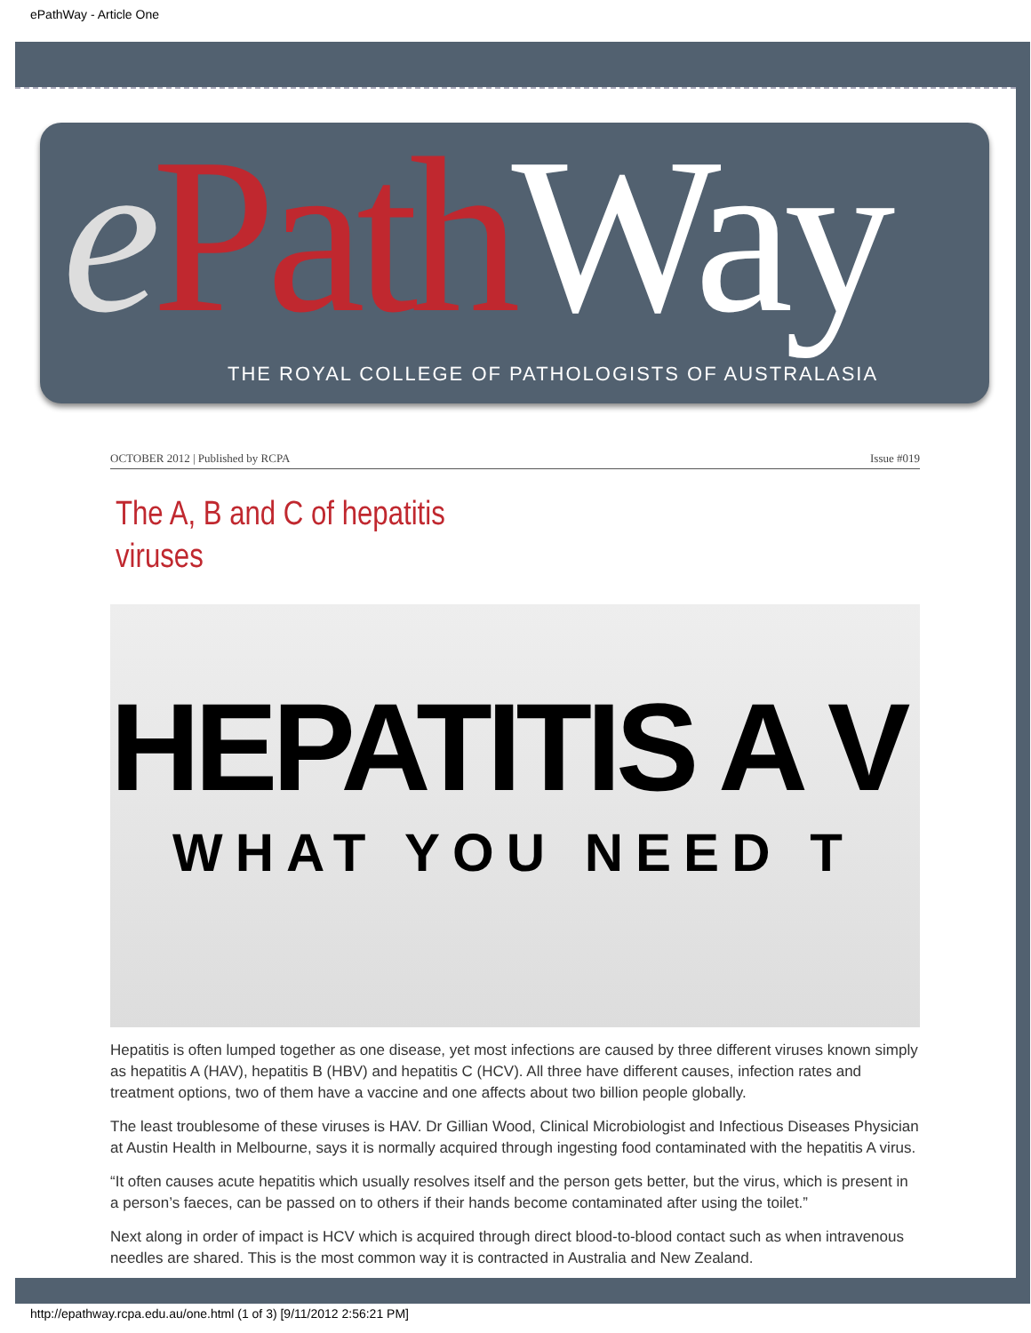ePathWay - Article One
ePath Way
THE ROYAL COLLEGE OF PATHOLOGISTS OF AUSTRALASIA
OCTOBER 2012 | Published by RCPA Issue #019
The A, B and C of hepatitis viruses
HEPATITIS A V
WHAT YOU NEED T
Hepatitis is often lumped together as one disease, yet most infections are caused by three different viruses known simply as hepatitis A (HAV), hepatitis B (HBV) and hepatitis C (HCV). All three have different causes, infection rates and treatment options, two of them have a vaccine and one affects about two billion people globally.
The least troublesome of these viruses is HAV. Dr Gillian Wood, Clinical Microbiologist and Infectious Diseases Physician at Austin Health in Melbourne, says it is normally acquired through ingesting food contaminated with the hepatitis A virus.
“It often causes acute hepatitis which usually resolves itself and the person gets better, but the virus, which is present in a person’s faeces, can be passed on to others if their hands become contaminated after using the toilet.”
Next along in order of impact is HCV which is acquired through direct blood-to-blood contact such as when intravenous needles are shared. This is the most common way it is contracted in Australia and New Zealand.
http://epathway.rcpa.edu.au/one.html (1 of 3) [9/11/2012 2:56:21 PM]